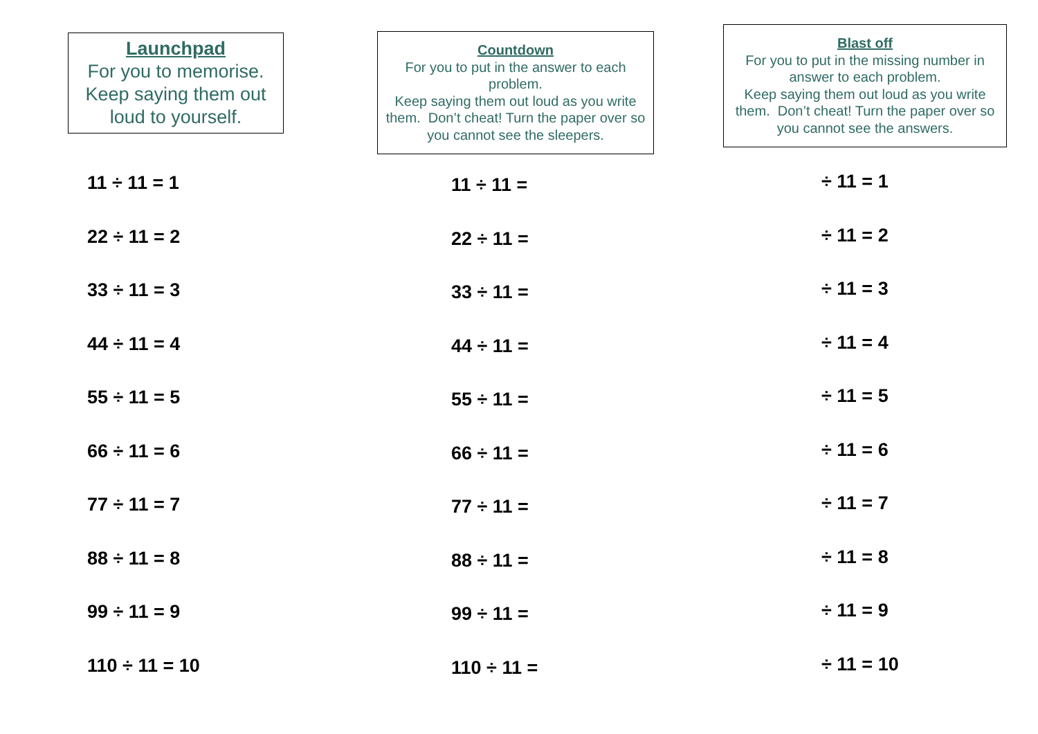Launchpad
For you to memorise.
Keep saying them out loud to yourself.
11 ÷ 11 = 1
22 ÷ 11 = 2
33 ÷ 11 = 3
44 ÷ 11 = 4
55 ÷ 11 = 5
66 ÷ 11 = 6
77 ÷ 11 = 7
88 ÷ 11 = 8
99 ÷ 11 = 9
110 ÷ 11 = 10
Countdown
For you to put in the answer to each problem.
Keep saying them out loud as you write them. Don’t cheat! Turn the paper over so you cannot see the sleepers.
11 ÷ 11 =
22 ÷ 11 =
33 ÷ 11 =
44 ÷ 11 =
55 ÷ 11 =
66 ÷ 11 =
77 ÷ 11 =
88 ÷ 11 =
99 ÷ 11 =
110 ÷ 11 =
Blast off
For you to put in the missing number in answer to each problem.
Keep saying them out loud as you write them. Don’t cheat! Turn the paper over so you cannot see the answers.
÷ 11 = 1
÷ 11 = 2
÷ 11 = 3
÷ 11 = 4
÷ 11 = 5
÷ 11 = 6
÷ 11 = 7
÷ 11 = 8
÷ 11 = 9
÷ 11 = 10